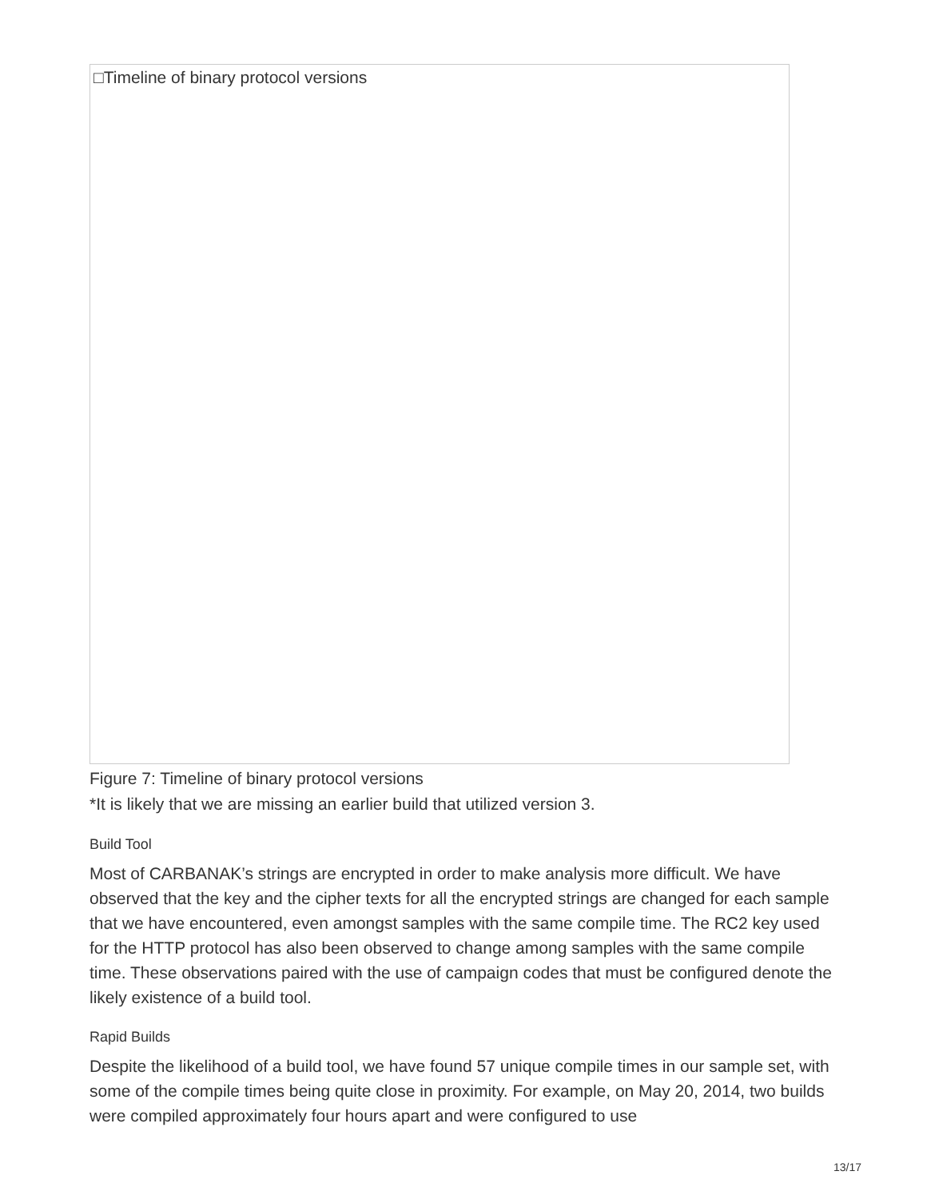□Timeline of binary protocol versions
Figure 7: Timeline of binary protocol versions
*It is likely that we are missing an earlier build that utilized version 3.
Build Tool
Most of CARBANAK’s strings are encrypted in order to make analysis more difficult. We have observed that the key and the cipher texts for all the encrypted strings are changed for each sample that we have encountered, even amongst samples with the same compile time. The RC2 key used for the HTTP protocol has also been observed to change among samples with the same compile time. These observations paired with the use of campaign codes that must be configured denote the likely existence of a build tool.
Rapid Builds
Despite the likelihood of a build tool, we have found 57 unique compile times in our sample set, with some of the compile times being quite close in proximity. For example, on May 20, 2014, two builds were compiled approximately four hours apart and were configured to use
13/17